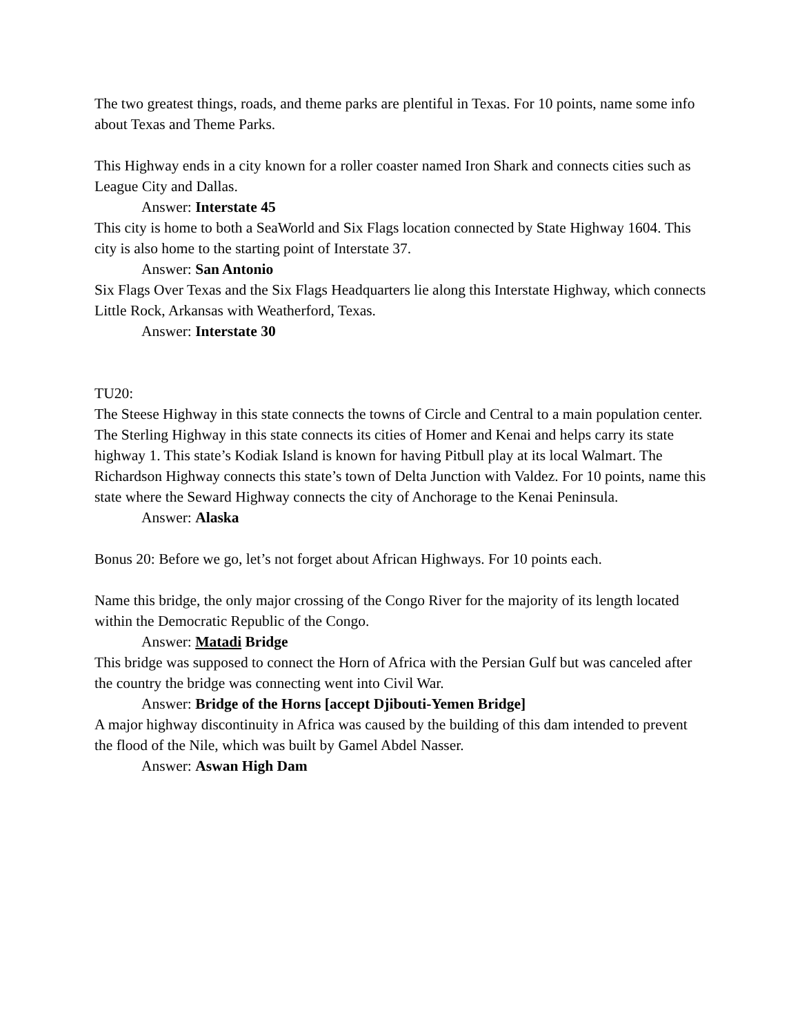The two greatest things, roads, and theme parks are plentiful in Texas. For 10 points, name some info about Texas and Theme Parks.
This Highway ends in a city known for a roller coaster named Iron Shark and connects cities such as League City and Dallas.
Answer: Interstate 45
This city is home to both a SeaWorld and Six Flags location connected by State Highway 1604. This city is also home to the starting point of Interstate 37.
Answer: San Antonio
Six Flags Over Texas and the Six Flags Headquarters lie along this Interstate Highway, which connects Little Rock, Arkansas with Weatherford, Texas.
Answer: Interstate 30
TU20:
The Steese Highway in this state connects the towns of Circle and Central to a main population center. The Sterling Highway in this state connects its cities of Homer and Kenai and helps carry its state highway 1. This state’s Kodiak Island is known for having Pitbull play at its local Walmart. The Richardson Highway connects this state’s town of Delta Junction with Valdez. For 10 points, name this state where the Seward Highway connects the city of Anchorage to the Kenai Peninsula.
Answer: Alaska
Bonus 20: Before we go, let’s not forget about African Highways. For 10 points each.
Name this bridge, the only major crossing of the Congo River for the majority of its length located within the Democratic Republic of the Congo.
Answer: Matadi Bridge
This bridge was supposed to connect the Horn of Africa with the Persian Gulf but was canceled after the country the bridge was connecting went into Civil War.
Answer: Bridge of the Horns [accept Djibouti-Yemen Bridge]
A major highway discontinuity in Africa was caused by the building of this dam intended to prevent the flood of the Nile, which was built by Gamel Abdel Nasser.
Answer: Aswan High Dam